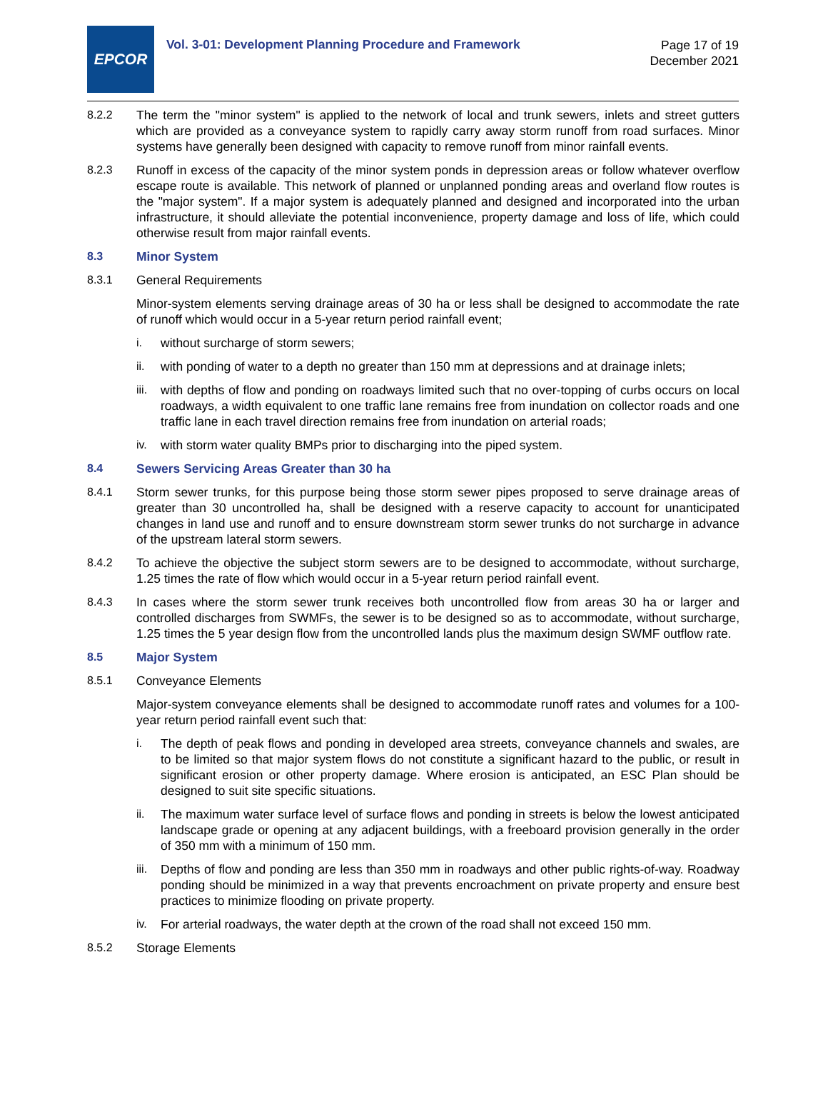EPCOR
Vol. 3-01: Development Planning Procedure and Framework
Page 17 of 19
December 2021
8.2.2 The term the "minor system" is applied to the network of local and trunk sewers, inlets and street gutters which are provided as a conveyance system to rapidly carry away storm runoff from road surfaces. Minor systems have generally been designed with capacity to remove runoff from minor rainfall events.
8.2.3 Runoff in excess of the capacity of the minor system ponds in depression areas or follow whatever overflow escape route is available. This network of planned or unplanned ponding areas and overland flow routes is the "major system". If a major system is adequately planned and designed and incorporated into the urban infrastructure, it should alleviate the potential inconvenience, property damage and loss of life, which could otherwise result from major rainfall events.
8.3 Minor System
8.3.1 General Requirements
Minor-system elements serving drainage areas of 30 ha or less shall be designed to accommodate the rate of runoff which would occur in a 5-year return period rainfall event;
i. without surcharge of storm sewers;
ii. with ponding of water to a depth no greater than 150 mm at depressions and at drainage inlets;
iii.
with depths of flow and ponding on roadways limited such that no over-topping of curbs occurs on local roadways, a width equivalent to one traffic lane remains free from inundation on collector roads and one traffic lane in each travel direction remains free from inundation on arterial roads;
iv. with storm water quality BMPs prior to discharging into the piped system.
8.4 Sewers Servicing Areas Greater than 30 ha
8.4.1 Storm sewer trunks, for this purpose being those storm sewer pipes proposed to serve drainage areas of greater than 30 uncontrolled ha, shall be designed with a reserve capacity to account for unanticipated changes in land use and runoff and to ensure downstream storm sewer trunks do not surcharge in advance of the upstream lateral storm sewers.
8.4.2 To achieve the objective the subject storm sewers are to be designed to accommodate, without surcharge, 1.25 times the rate of flow which would occur in a 5-year return period rainfall event.
8.4.3 In cases where the storm sewer trunk receives both uncontrolled flow from areas 30 ha or larger and controlled discharges from SWMFs, the sewer is to be designed so as to accommodate, without surcharge, 1.25 times the 5 year design flow from the uncontrolled lands plus the maximum design SWMF outflow rate.
8.5 Major System
8.5.1 Conveyance Elements
Major-system conveyance elements shall be designed to accommodate runoff rates and volumes for a 100-year return period rainfall event such that:
i. The depth of peak flows and ponding in developed area streets, conveyance channels and swales, are to be limited so that major system flows do not constitute a significant hazard to the public, or result in significant erosion or other property damage. Where erosion is anticipated, an ESC Plan should be designed to suit site specific situations.
ii. The maximum water surface level of surface flows and ponding in streets is below the lowest anticipated landscape grade or opening at any adjacent buildings, with a freeboard provision generally in the order of 350 mm with a minimum of 150 mm.
iii.
Depths of flow and ponding are less than 350 mm in roadways and other public rights-of-way. Roadway ponding should be minimized in a way that prevents encroachment on private property and ensure best practices to minimize flooding on private property.
iv. For arterial roadways, the water depth at the crown of the road shall not exceed 150 mm.
8.5.2 Storage Elements